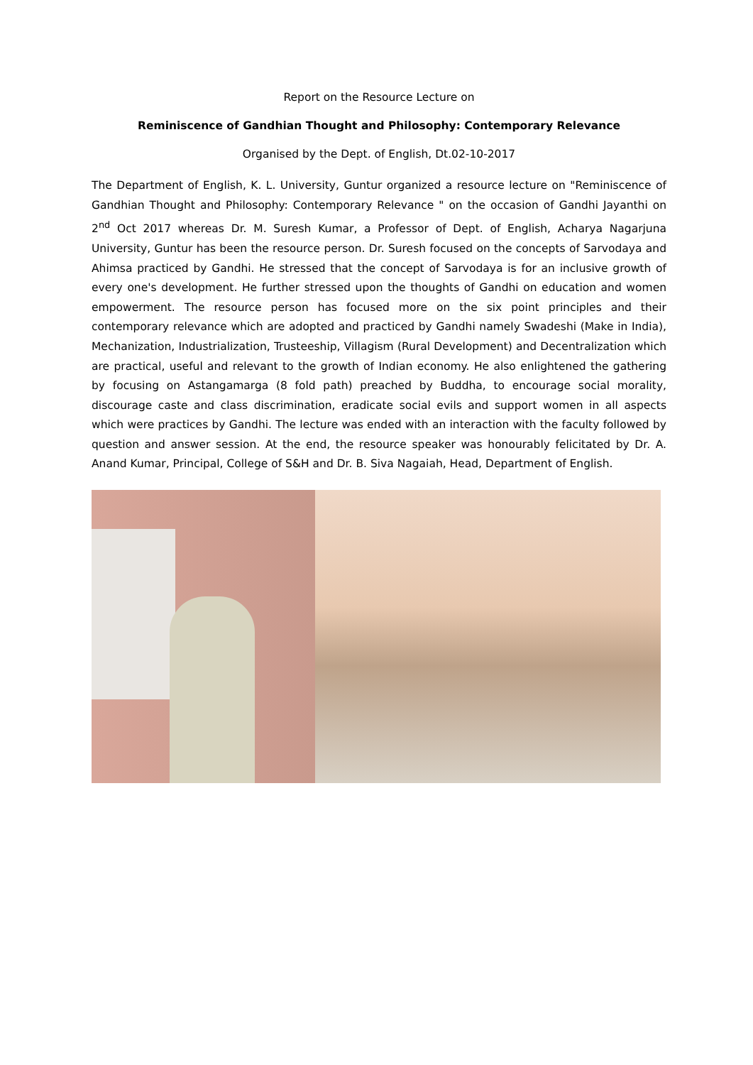Report on the Resource Lecture on
Reminiscence of Gandhian Thought and Philosophy: Contemporary Relevance
Organised by the Dept. of English, Dt.02-10-2017
The Department of English, K. L. University, Guntur organized a resource lecture on "Reminiscence of Gandhian Thought and Philosophy: Contemporary Relevance " on the occasion of Gandhi Jayanthi on 2<sup>nd</sup> Oct 2017 whereas Dr. M. Suresh Kumar, a Professor of Dept. of English, Acharya Nagarjuna University, Guntur has been the resource person. Dr. Suresh focused on the concepts of Sarvodaya and Ahimsa practiced by Gandhi. He stressed that the concept of Sarvodaya is for an inclusive growth of every one's development. He further stressed upon the thoughts of Gandhi on education and women empowerment. The resource person has focused more on the six point principles and their contemporary relevance which are adopted and practiced by Gandhi namely Swadeshi (Make in India), Mechanization, Industrialization, Trusteeship, Villagism (Rural Development) and Decentralization which are practical, useful and relevant to the growth of Indian economy. He also enlightened the gathering by focusing on Astangamarga (8 fold path) preached by Buddha, to encourage social morality, discourage caste and class discrimination, eradicate social evils and support women in all aspects which were practices by Gandhi. The lecture was ended with an interaction with the faculty followed by question and answer session. At the end, the resource speaker was honourably felicitated by Dr. A. Anand Kumar, Principal, College of S&H and Dr. B. Siva Nagaiah, Head, Department of English.